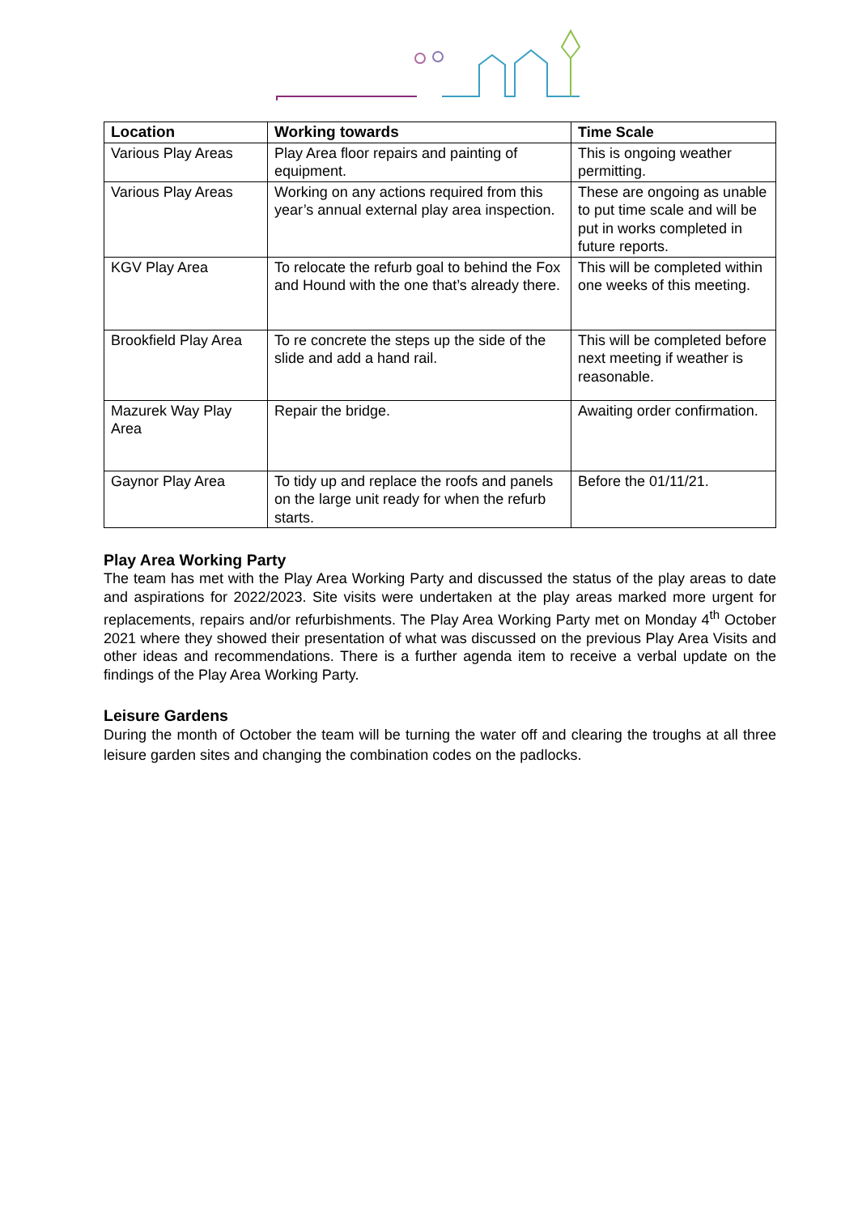| Location | Working towards | Time Scale |
| --- | --- | --- |
| Various Play Areas | Play Area floor repairs and painting of equipment. | This is ongoing weather permitting. |
| Various Play Areas | Working on any actions required from this year’s annual external play area inspection. | These are ongoing as unable to put time scale and will be put in works completed in future reports. |
| KGV Play Area | To relocate the refurb goal to behind the Fox and Hound with the one that’s already there. | This will be completed within one weeks of this meeting. |
| Brookfield Play Area | To re concrete the steps up the side of the slide and add a hand rail. | This will be completed before next meeting if weather is reasonable. |
| Mazurek Way Play Area | Repair the bridge. | Awaiting order confirmation. |
| Gaynor Play Area | To tidy up and replace the roofs and panels on the large unit ready for when the refurb starts. | Before the 01/11/21. |
Play Area Working Party
The team has met with the Play Area Working Party and discussed the status of the play areas to date and aspirations for 2022/2023. Site visits were undertaken at the play areas marked more urgent for replacements, repairs and/or refurbishments. The Play Area Working Party met on Monday 4<sup>th</sup> October 2021 where they showed their presentation of what was discussed on the previous Play Area Visits and other ideas and recommendations. There is a further agenda item to receive a verbal update on the findings of the Play Area Working Party.
Leisure Gardens
During the month of October the team will be turning the water off and clearing the troughs at all three leisure garden sites and changing the combination codes on the padlocks.